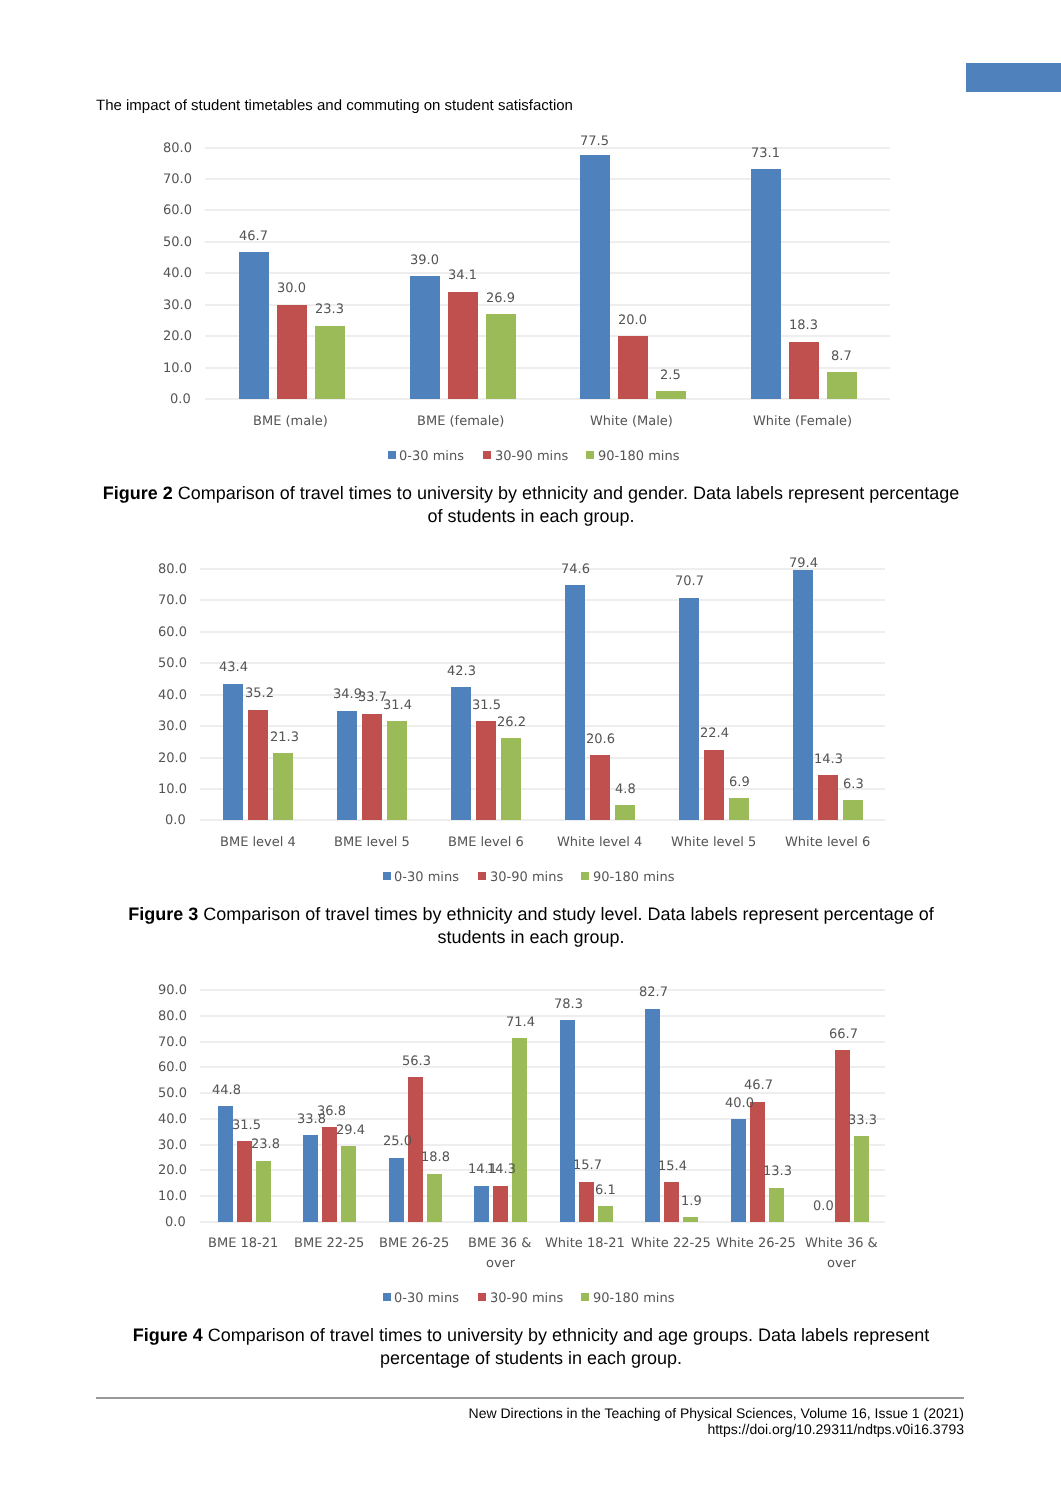The impact of student timetables and commuting on student satisfaction
80.0
70.0
60.0
50.0
40.0
30.0
20.0
10.0
0.0
46.7
30.0
23.3
39.0
34.1
26.9
77.5
20.0
2.5
73.1
18.3
8.7
BME (male)
BME (female)
White (Male)
White (Female)
0-30 mins
30-90 mins
90-180 mins
Figure 2 Comparison of travel times to university by ethnicity and gender. Data labels represent percentage of students in each group.
80.0
70.0
60.0
50.0
40.0
30.0
20.0
10.0
0.0
43.4
35.2
21.3
34.9
33.7
31.4
42.3
31.5
26.2
74.6
20.6
4.8
70.7
22.4
6.9
79.4
14.3
6.3
BME level 4
BME level 5
BME level 6
White level 4
White level 5
White level 6
0-30 mins
30-90 mins
90-180 mins
Figure 3 Comparison of travel times by ethnicity and study level. Data labels represent percentage of students in each group.
90.0
80.0
70.0
60.0
50.0
40.0
30.0
20.0
10.0
0.0
44.8
31.5
23.8
33.8
36.8
29.4
25.0
56.3
18.8
14.1
14.3
71.4
78.3
15.7
6.1
82.7
15.4
1.9
40.0
46.7
13.3
0.0
66.7
33.3
BME 18-21
BME 22-25
BME 26-25
BME 36 &
over
White 18-21
White 22-25
White 26-25
White 36 &
over
0-30 mins
30-90 mins
90-180 mins
Figure 4 Comparison of travel times to university by ethnicity and age groups. Data labels represent percentage of students in each group.
New Directions in the Teaching of Physical Sciences, Volume 16, Issue 1 (2021)
https://doi.org/10.29311/ndtps.v0i16.3793